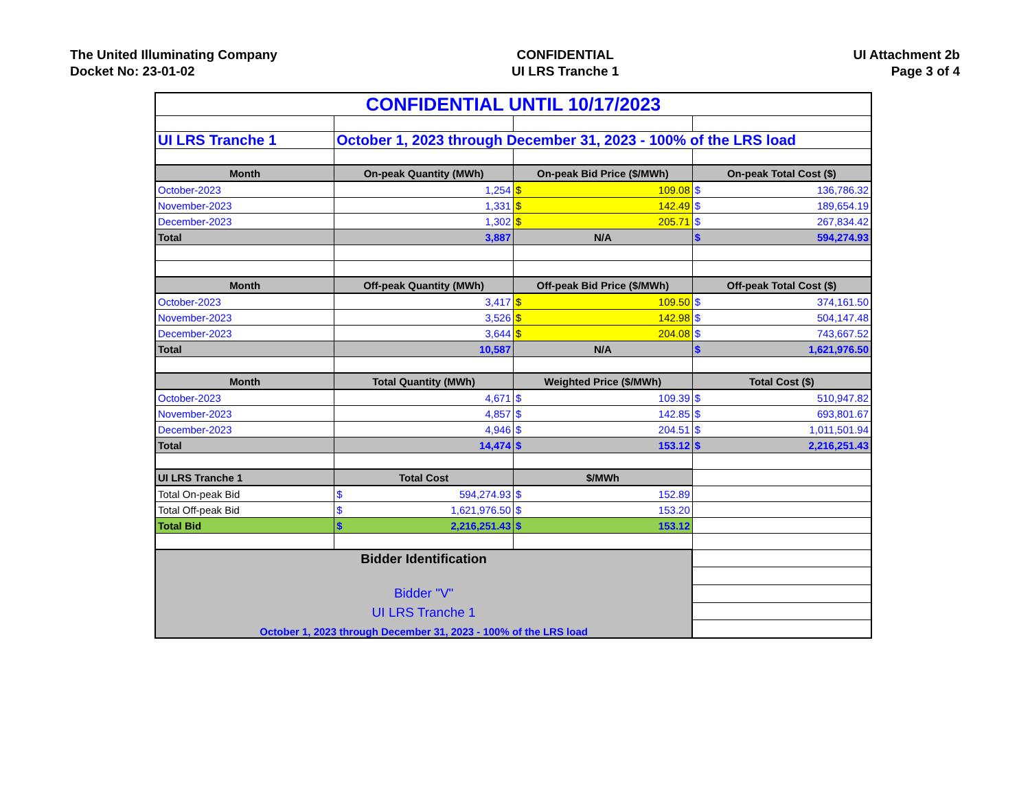The United Illuminating Company
Docket No: 23-01-02
CONFIDENTIAL
UI LRS Tranche 1
UI Attachment 2b
Page 3 of 4
| CONFIDENTIAL UNTIL 10/17/2023 | | | |
| UI LRS Tranche 1 | October 1, 2023 through December 31, 2023 - 100% of the LRS load | | |
| Month | On-peak Quantity (MWh) | On-peak Bid Price ($/MWh) | On-peak Total Cost ($) |
| October-2023 | 1,254 | $ 109.08 | $ 136,786.32 |
| November-2023 | 1,331 | $ 142.49 | $ 189,654.19 |
| December-2023 | 1,302 | $ 205.71 | $ 267,834.42 |
| Total | 3,887 | N/A | $ 594,274.93 |
| Month | Off-peak Quantity (MWh) | Off-peak Bid Price ($/MWh) | Off-peak Total Cost ($) |
| October-2023 | 3,417 | $ 109.50 | $ 374,161.50 |
| November-2023 | 3,526 | $ 142.98 | $ 504,147.48 |
| December-2023 | 3,644 | $ 204.08 | $ 743,667.52 |
| Total | 10,587 | N/A | $ 1,621,976.50 |
| Month | Total Quantity (MWh) | Weighted Price ($/MWh) | Total Cost ($) |
| October-2023 | 4,671 | $ 109.39 | $ 510,947.82 |
| November-2023 | 4,857 | $ 142.85 | $ 693,801.67 |
| December-2023 | 4,946 | $ 204.51 | $ 1,011,501.94 |
| Total | 14,474 | $ 153.12 | $ 2,216,251.43 |
| UI LRS Tranche 1 | Total Cost | $/MWh | |
| Total On-peak Bid | $ 594,274.93 | $ 152.89 | |
| Total Off-peak Bid | $ 1,621,976.50 | $ 153.20 | |
| Total Bid | $ 2,216,251.43 | $ 153.12 | |
| Bidder Identification Bidder "V" UI LRS Tranche 1 October 1, 2023 through December 31, 2023 - 100% of the LRS load | | | |